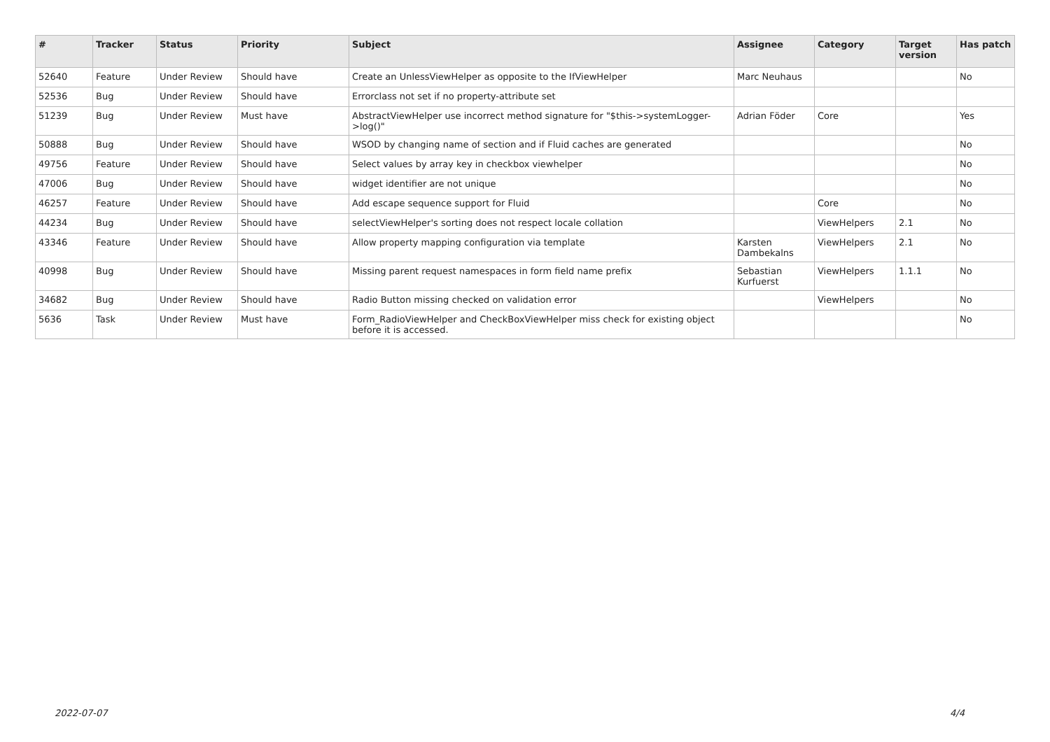| # | Tracker | Status | Priority | Subject | Assignee | Category | Target version | Has patch |
| --- | --- | --- | --- | --- | --- | --- | --- | --- |
| 52640 | Feature | Under Review | Should have | Create an UnlessViewHelper as opposite to the IfViewHelper | Marc Neuhaus | | | No |
| 52536 | Bug | Under Review | Should have | Errorclass not set if no property-attribute set | | | | |
| 51239 | Bug | Under Review | Must have | AbstractViewHelper use incorrect method signature for "$this->systemLogger->log()" | Adrian Föder | Core | | Yes |
| 50888 | Bug | Under Review | Should have | WSOD by changing name of section and if Fluid caches are generated | | | | No |
| 49756 | Feature | Under Review | Should have | Select values by array key in checkbox viewhelper | | | | No |
| 47006 | Bug | Under Review | Should have | widget identifier are not unique | | | | No |
| 46257 | Feature | Under Review | Should have | Add escape sequence support for Fluid | | Core | | No |
| 44234 | Bug | Under Review | Should have | selectViewHelper's sorting does not respect locale collation | | ViewHelpers | 2.1 | No |
| 43346 | Feature | Under Review | Should have | Allow property mapping configuration via template | Karsten Dambekalns | ViewHelpers | 2.1 | No |
| 40998 | Bug | Under Review | Should have | Missing parent request namespaces in form field name prefix | Sebastian Kurfuerst | ViewHelpers | 1.1.1 | No |
| 34682 | Bug | Under Review | Should have | Radio Button missing checked on validation error | | ViewHelpers | | No |
| 5636 | Task | Under Review | Must have | Form_RadioViewHelper and CheckBoxViewHelper miss check for existing object before it is accessed. | | | | No |
2022-07-07 4/4